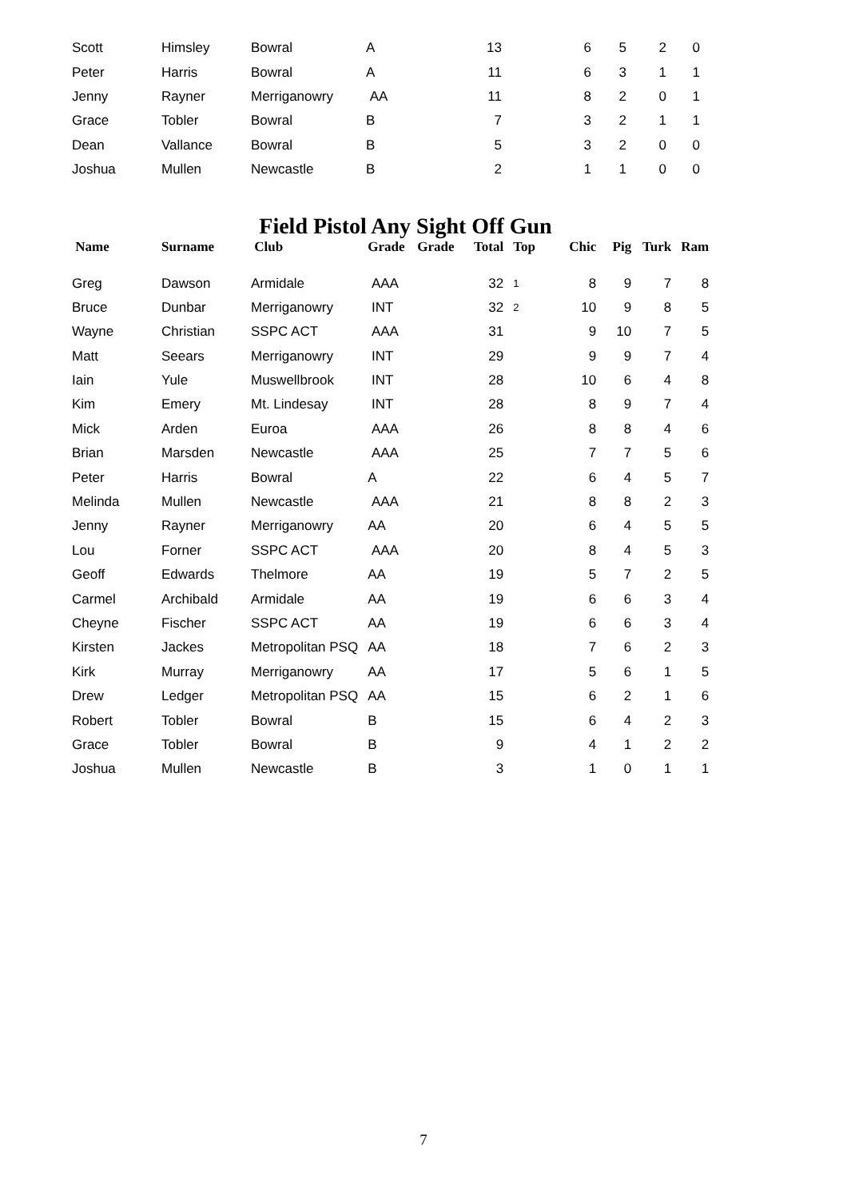| Scott | Himsley | Bowral | A | | 13 | | 6 | 5 | 2 | 0 |
| Peter | Harris | Bowral | A | | 11 | | 6 | 3 | 1 | 1 |
| Jenny | Rayner | Merriganowry | AA | | 11 | | 8 | 2 | 0 | 1 |
| Grace | Tobler | Bowral | B | | 7 | | 3 | 2 | 1 | 1 |
| Dean | Vallance | Bowral | B | | 5 | | 3 | 2 | 0 | 0 |
| Joshua | Mullen | Newcastle | B | | 2 | | 1 | 1 | 0 | 0 |
Field Pistol Any Sight Off Gun
| Name | Surname | Club | Grade | Grade | Total | Top | Chic | Pig | Turk | Ram |
| --- | --- | --- | --- | --- | --- | --- | --- | --- | --- | --- |
| Greg | Dawson | Armidale | AAA | | 32 | 1 | 8 | 9 | 7 | 8 |
| Bruce | Dunbar | Merriganowry | INT | | 32 | 2 | 10 | 9 | 8 | 5 |
| Wayne | Christian | SSPC ACT | AAA | | 31 | | 9 | 10 | 7 | 5 |
| Matt | Seears | Merriganowry | INT | | 29 | | 9 | 9 | 7 | 4 |
| Iain | Yule | Muswellbrook | INT | | 28 | | 10 | 6 | 4 | 8 |
| Kim | Emery | Mt. Lindesay | INT | | 28 | | 8 | 9 | 7 | 4 |
| Mick | Arden | Euroa | AAA | | 26 | | 8 | 8 | 4 | 6 |
| Brian | Marsden | Newcastle | AAA | | 25 | | 7 | 7 | 5 | 6 |
| Peter | Harris | Bowral | A | | 22 | | 6 | 4 | 5 | 7 |
| Melinda | Mullen | Newcastle | AAA | | 21 | | 8 | 8 | 2 | 3 |
| Jenny | Rayner | Merriganowry | AA | | 20 | | 6 | 4 | 5 | 5 |
| Lou | Forner | SSPC ACT | AAA | | 20 | | 8 | 4 | 5 | 3 |
| Geoff | Edwards | Thelmore | AA | | 19 | | 5 | 7 | 2 | 5 |
| Carmel | Archibald | Armidale | AA | | 19 | | 6 | 6 | 3 | 4 |
| Cheyne | Fischer | SSPC ACT | AA | | 19 | | 6 | 6 | 3 | 4 |
| Kirsten | Jackes | Metropolitan PSQ | AA | | 18 | | 7 | 6 | 2 | 3 |
| Kirk | Murray | Merriganowry | AA | | 17 | | 5 | 6 | 1 | 5 |
| Drew | Ledger | Metropolitan PSQ | AA | | 15 | | 6 | 2 | 1 | 6 |
| Robert | Tobler | Bowral | B | | 15 | | 6 | 4 | 2 | 3 |
| Grace | Tobler | Bowral | B | | 9 | | 4 | 1 | 2 | 2 |
| Joshua | Mullen | Newcastle | B | | 3 | | 1 | 0 | 1 | 1 |
7